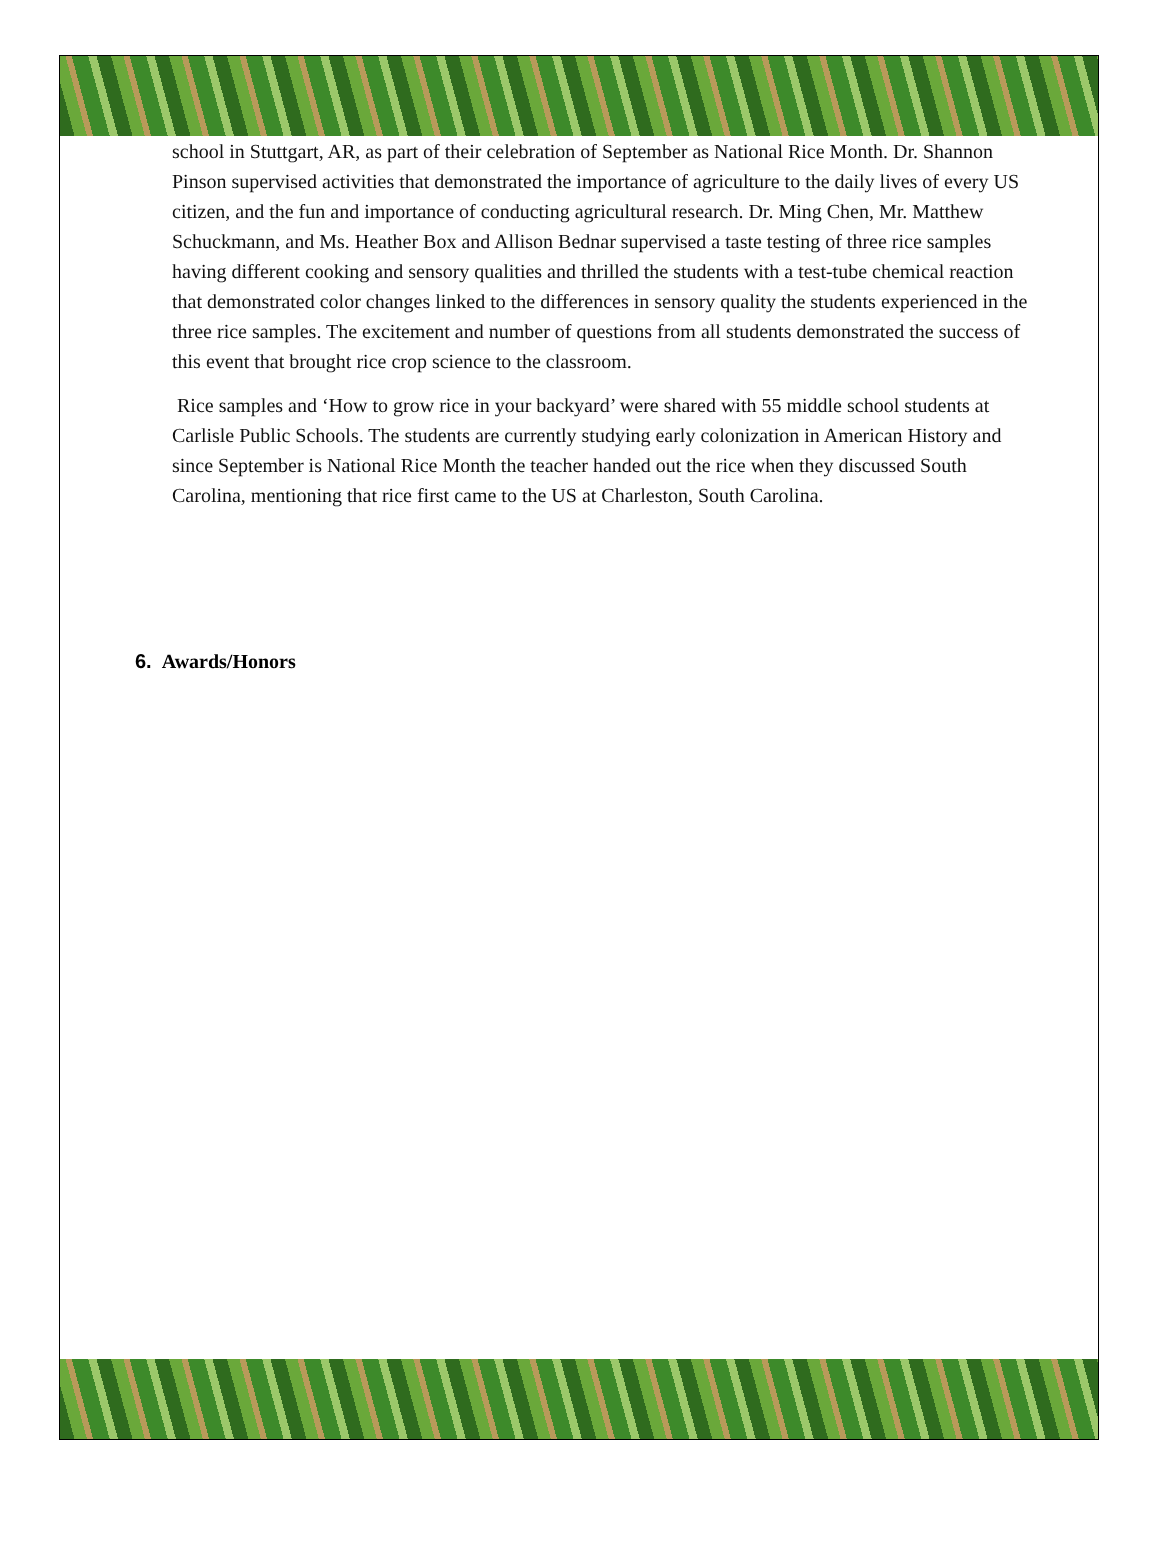school in Stuttgart, AR, as part of their celebration of September as National Rice Month. Dr. Shannon Pinson supervised activities that demonstrated the importance of agriculture to the daily lives of every US citizen, and the fun and importance of conducting agricultural research. Dr. Ming Chen, Mr. Matthew Schuckmann, and Ms. Heather Box and Allison Bednar supervised a taste testing of three rice samples having different cooking and sensory qualities and thrilled the students with a test-tube chemical reaction that demonstrated color changes linked to the differences in sensory quality the students experienced in the three rice samples. The excitement and number of questions from all students demonstrated the success of this event that brought rice crop science to the classroom.
Rice samples and ‘How to grow rice in your backyard’ were shared with 55 middle school students at Carlisle Public Schools. The students are currently studying early colonization in American History and since September is National Rice Month the teacher handed out the rice when they discussed South Carolina, mentioning that rice first came to the US at Charleston, South Carolina.
6. Awards/Honors